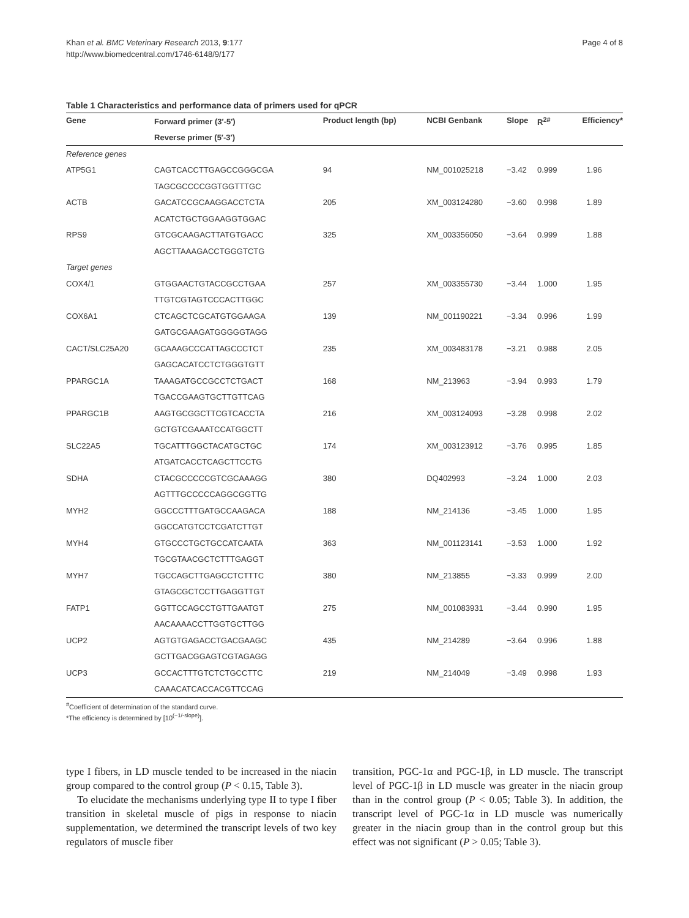Khan et al. BMC Veterinary Research 2013, 9:177
http://www.biomedcentral.com/1746-6148/9/177
Page 4 of 8
Table 1 Characteristics and performance data of primers used for qPCR
| Gene | Forward primer (3′-5′) | Product length (bp) | NCBI Genbank | Slope | R<sup>2#</sup> | Efficiency* |
| --- | --- | --- | --- | --- | --- | --- |
| | Reverse primer (5′-3′) | | | | | |
| Reference genes | | | | | | |
| ATP5G1 | CAGTCACCTTGAGCCGGGCGA | 94 | NM_001025218 | −3.42 | 0.999 | 1.96 |
| | TAGCGCCCCGGTGGTTTGC | | | | | |
| ACTB | GACATCCGCAAGGACCTCTA | 205 | XM_003124280 | −3.60 | 0.998 | 1.89 |
| | ACATCTGCTGGAAGGTGGAC | | | | | |
| RPS9 | GTCGCAAGACTTATGTGACC | 325 | XM_003356050 | −3.64 | 0.999 | 1.88 |
| | AGCTTAAAGACCTGGGTCTG | | | | | |
| Target genes | | | | | | |
| COX4/1 | GTGGAACTGTACCGCCTGAA | 257 | XM_003355730 | −3.44 | 1.000 | 1.95 |
| | TTGTCGTAGTCCCACTTGGC | | | | | |
| COX6A1 | CTCAGCTCGCATGTGGAAGA | 139 | NM_001190221 | −3.34 | 0.996 | 1.99 |
| | GATGCGAAGATGGGGGTAGG | | | | | |
| CACT/SLC25A20 | GCAAAGCCCATTAGCCCTCT | 235 | XM_003483178 | −3.21 | 0.988 | 2.05 |
| | GAGCACATCCTCTGGGTGTT | | | | | |
| PPARGC1A | TAAAGATGCCGCCTCTGACT | 168 | NM_213963 | −3.94 | 0.993 | 1.79 |
| | TGACCGAAGTGCTTGTTCAG | | | | | |
| PPARGC1B | AAGTGCGGCTTCGTCACCTA | 216 | XM_003124093 | −3.28 | 0.998 | 2.02 |
| | GCTGTCGAAATCCATGGCTT | | | | | |
| SLC22A5 | TGCATTTGGCTACATGCTGC | 174 | XM_003123912 | −3.76 | 0.995 | 1.85 |
| | ATGATCACCTCAGCTTCCTG | | | | | |
| SDHA | CTACGCCCCCGTCGCAAAGG | 380 | DQ402993 | −3.24 | 1.000 | 2.03 |
| | AGTTTGCCCCCAGGCGGTTG | | | | | |
| MYH2 | GGCCCTTTGATGCCAAGACA | 188 | NM_214136 | −3.45 | 1.000 | 1.95 |
| | GGCCATGTCCTCGATCTTGT | | | | | |
| MYH4 | GTGCCCTGCTGCCATCAATA | 363 | NM_001123141 | −3.53 | 1.000 | 1.92 |
| | TGCGTAACGCTCTTTGAGGT | | | | | |
| MYH7 | TGCCAGCTTGAGCCTCTTTC | 380 | NM_213855 | −3.33 | 0.999 | 2.00 |
| | GTAGCGCTCCTTGAGGTTGT | | | | | |
| FATP1 | GGTTCCAGCCTGTTGAATGT | 275 | NM_001083931 | −3.44 | 0.990 | 1.95 |
| | AACAAAACCTTGGTGCTTGG | | | | | |
| UCP2 | AGTGTGAGACCTGACGAAGC | 435 | NM_214289 | −3.64 | 0.996 | 1.88 |
| | GCTTGACGGAGTCGTAGAGG | | | | | |
| UCP3 | GCCACTTTGTCTCTGCCTTC | 219 | NM_214049 | −3.49 | 0.998 | 1.93 |
| | CAAACATCACCACGTTCCAG | | | | | |
<sup>#</sup> Coefficient of determination of the standard curve.
*The efficiency is determined by [10<sup>(−1/-slope)</sup>].
type I fibers, in LD muscle tended to be increased in the niacin group compared to the control group (P < 0.15, Table 3).
To elucidate the mechanisms underlying type II to type I fiber transition in skeletal muscle of pigs in response to niacin supplementation, we determined the transcript levels of two key regulators of muscle fiber
transition, PGC-1α and PGC-1β, in LD muscle. The transcript level of PGC-1β in LD muscle was greater in the niacin group than in the control group (P < 0.05; Table 3). In addition, the transcript level of PGC-1α in LD muscle was numerically greater in the niacin group than in the control group but this effect was not significant (P > 0.05; Table 3).